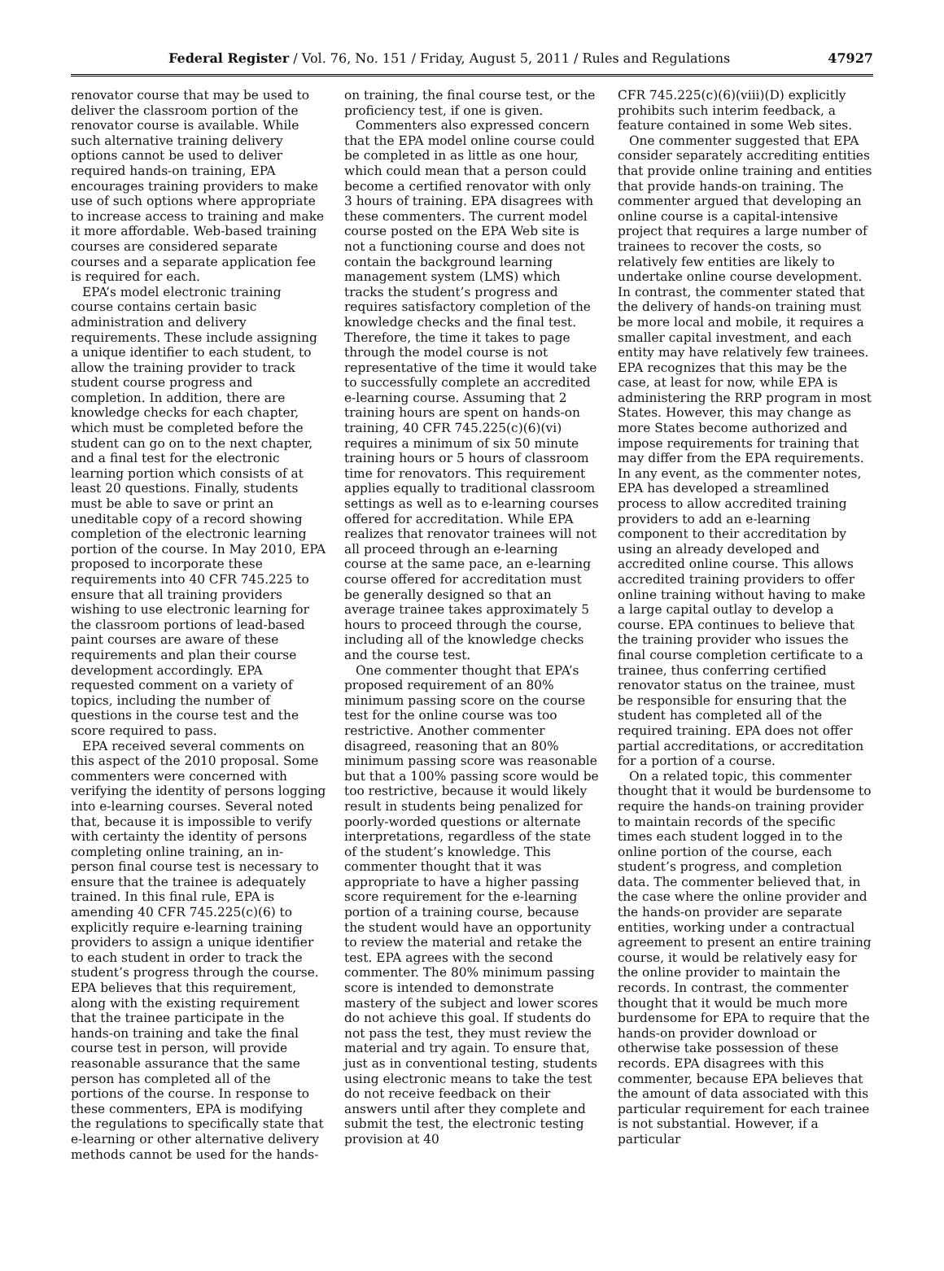Federal Register / Vol. 76, No. 151 / Friday, August 5, 2011 / Rules and Regulations
47927
renovator course that may be used to deliver the classroom portion of the renovator course is available. While such alternative training delivery options cannot be used to deliver required hands-on training, EPA encourages training providers to make use of such options where appropriate to increase access to training and make it more affordable. Web-based training courses are considered separate courses and a separate application fee is required for each.
EPA’s model electronic training course contains certain basic administration and delivery requirements. These include assigning a unique identifier to each student, to allow the training provider to track student course progress and completion. In addition, there are knowledge checks for each chapter, which must be completed before the student can go on to the next chapter, and a final test for the electronic learning portion which consists of at least 20 questions. Finally, students must be able to save or print an uneditable copy of a record showing completion of the electronic learning portion of the course. In May 2010, EPA proposed to incorporate these requirements into 40 CFR 745.225 to ensure that all training providers wishing to use electronic learning for the classroom portions of lead-based paint courses are aware of these requirements and plan their course development accordingly. EPA requested comment on a variety of topics, including the number of questions in the course test and the score required to pass.
EPA received several comments on this aspect of the 2010 proposal. Some commenters were concerned with verifying the identity of persons logging into e-learning courses. Several noted that, because it is impossible to verify with certainty the identity of persons completing online training, an in-person final course test is necessary to ensure that the trainee is adequately trained. In this final rule, EPA is amending 40 CFR 745.225(c)(6) to explicitly require e-learning training providers to assign a unique identifier to each student in order to track the student’s progress through the course. EPA believes that this requirement, along with the existing requirement that the trainee participate in the hands-on training and take the final course test in person, will provide reasonable assurance that the same person has completed all of the portions of the course. In response to these commenters, EPA is modifying the regulations to specifically state that e-learning or other alternative delivery methods cannot be used for the hands-
on training, the final course test, or the proficiency test, if one is given.
Commenters also expressed concern that the EPA model online course could be completed in as little as one hour, which could mean that a person could become a certified renovator with only 3 hours of training. EPA disagrees with these commenters. The current model course posted on the EPA Web site is not a functioning course and does not contain the background learning management system (LMS) which tracks the student’s progress and requires satisfactory completion of the knowledge checks and the final test. Therefore, the time it takes to page through the model course is not representative of the time it would take to successfully complete an accredited e-learning course. Assuming that 2 training hours are spent on hands-on training, 40 CFR 745.225(c)(6)(vi) requires a minimum of six 50 minute training hours or 5 hours of classroom time for renovators. This requirement applies equally to traditional classroom settings as well as to e-learning courses offered for accreditation. While EPA realizes that renovator trainees will not all proceed through an e-learning course at the same pace, an e-learning course offered for accreditation must be generally designed so that an average trainee takes approximately 5 hours to proceed through the course, including all of the knowledge checks and the course test.
One commenter thought that EPA’s proposed requirement of an 80% minimum passing score on the course test for the online course was too restrictive. Another commenter disagreed, reasoning that an 80% minimum passing score was reasonable but that a 100% passing score would be too restrictive, because it would likely result in students being penalized for poorly-worded questions or alternate interpretations, regardless of the state of the student’s knowledge. This commenter thought that it was appropriate to have a higher passing score requirement for the e-learning portion of a training course, because the student would have an opportunity to review the material and retake the test. EPA agrees with the second commenter. The 80% minimum passing score is intended to demonstrate mastery of the subject and lower scores do not achieve this goal. If students do not pass the test, they must review the material and try again. To ensure that, just as in conventional testing, students using electronic means to take the test do not receive feedback on their answers until after they complete and submit the test, the electronic testing provision at 40
CFR 745.225(c)(6)(viii)(D) explicitly prohibits such interim feedback, a feature contained in some Web sites.
One commenter suggested that EPA consider separately accrediting entities that provide online training and entities that provide hands-on training. The commenter argued that developing an online course is a capital-intensive project that requires a large number of trainees to recover the costs, so relatively few entities are likely to undertake online course development. In contrast, the commenter stated that the delivery of hands-on training must be more local and mobile, it requires a smaller capital investment, and each entity may have relatively few trainees. EPA recognizes that this may be the case, at least for now, while EPA is administering the RRP program in most States. However, this may change as more States become authorized and impose requirements for training that may differ from the EPA requirements. In any event, as the commenter notes, EPA has developed a streamlined process to allow accredited training providers to add an e-learning component to their accreditation by using an already developed and accredited online course. This allows accredited training providers to offer online training without having to make a large capital outlay to develop a course. EPA continues to believe that the training provider who issues the final course completion certificate to a trainee, thus conferring certified renovator status on the trainee, must be responsible for ensuring that the student has completed all of the required training. EPA does not offer partial accreditations, or accreditation for a portion of a course.
On a related topic, this commenter thought that it would be burdensome to require the hands-on training provider to maintain records of the specific times each student logged in to the online portion of the course, each student’s progress, and completion data. The commenter believed that, in the case where the online provider and the hands-on provider are separate entities, working under a contractual agreement to present an entire training course, it would be relatively easy for the online provider to maintain the records. In contrast, the commenter thought that it would be much more burdensome for EPA to require that the hands-on provider download or otherwise take possession of these records. EPA disagrees with this commenter, because EPA believes that the amount of data associated with this particular requirement for each trainee is not substantial. However, if a particular